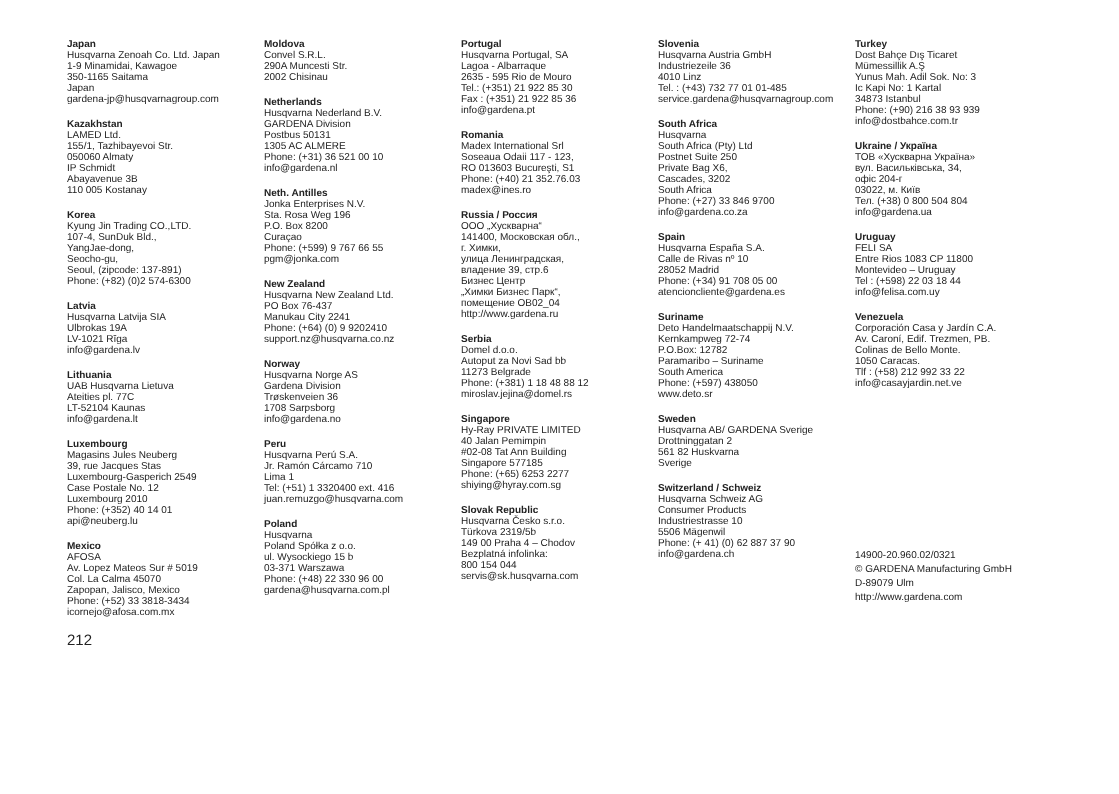Japan
Husqvarna Zenoah Co. Ltd. Japan
1-9 Minamidai, Kawagoe
350-1165 Saitama
Japan
gardena-jp@husqvarnagroup.com
Kazakhstan
LAMED Ltd.
155/1, Tazhibayevoi Str.
050060 Almaty
IP Schmidt
Abayavenue 3B
110 005 Kostanay
Korea
Kyung Jin Trading CO.,LTD.
107-4, SunDuk Bld.,
YangJae-dong,
Seocho-gu,
Seoul, (zipcode: 137-891)
Phone: (+82) (0)2 574-6300
Latvia
Husqvarna Latvija SIA
Ulbrokas 19A
LV-1021 Rīga
info@gardena.lv
Lithuania
UAB Husqvarna Lietuva
Ateities pl. 77C
LT-52104 Kaunas
info@gardena.lt
Luxembourg
Magasins Jules Neuberg
39, rue Jacques Stas
Luxembourg-Gasperich 2549
Case Postale No. 12
Luxembourg 2010
Phone: (+352) 40 14 01
api@neuberg.lu
Mexico
AFOSA
Av. Lopez Mateos Sur # 5019
Col. La Calma 45070
Zapopan, Jalisco, Mexico
Phone: (+52) 33 3818-3434
icornejo@afosa.com.mx
Moldova
Convel S.R.L.
290A Muncesti Str.
2002 Chisinau
Netherlands
Husqvarna Nederland B.V.
GARDENA Division
Postbus 50131
1305 AC ALMERE
Phone: (+31) 36 521 00 10
info@gardena.nl
Neth. Antilles
Jonka Enterprises N.V.
Sta. Rosa Weg 196
P.O. Box 8200
Curaçao
Phone: (+599) 9 767 66 55
pgm@jonka.com
New Zealand
Husqvarna New Zealand Ltd.
PO Box 76-437
Manukau City 2241
Phone: (+64) (0) 9 9202410
support.nz@husqvarna.co.nz
Norway
Husqvarna Norge AS
Gardena Division
Trøskenveien 36
1708 Sarpsborg
info@gardena.no
Peru
Husqvarna Perú S.A.
Jr. Ramón Cárcamo 710
Lima 1
Tel: (+51) 1 3320400 ext. 416
juan.remuzgo@husqvarna.com
Poland
Husqvarna
Poland Spółka z o.o.
ul. Wysockiego 15 b
03-371 Warszawa
Phone: (+48) 22 330 96 00
gardena@husqvarna.com.pl
Portugal
Husqvarna Portugal, SA
Lagoa - Albarraque
2635 - 595 Rio de Mouro
Tel.: (+351) 21 922 85 30
Fax : (+351) 21 922 85 36
info@gardena.pt
Romania
Madex International Srl
Soseaua Odaii 117 - 123,
RO 013603 Bucureşti, S1
Phone: (+40) 21 352.76.03
madex@ines.ro
Russia / Россия
ООО „Хускварна“
141400, Московская обл.,
г. Химки,
улица Ленинградская,
владение 39, стр.6
Бизнес Центр
„Химки Бизнес Парк“,
помещение ОВ02_04
http://www.gardena.ru
Serbia
Domel d.o.o.
Autoput za Novi Sad bb
11273 Belgrade
Phone: (+381) 1 18 48 88 12
miroslav.jejina@domel.rs
Singapore
Hy-Ray PRIVATE LIMITED
40 Jalan Pemimpin
#02-08 Tat Ann Building
Singapore 577185
Phone: (+65) 6253 2277
shiying@hyray.com.sg
Slovak Republic
Husqvarna Česko s.r.o.
Türkova 2319/5b
149 00 Praha 4 – Chodov
Bezplatná infolinka:
800 154 044
servis@sk.husqvarna.com
Slovenia
Husqvarna Austria GmbH
Industriezeile 36
4010 Linz
Tel. : (+43) 732 77 01 01-485
service.gardena@husqvarnagroup.com
South Africa
Husqvarna
South Africa (Pty) Ltd
Postnet Suite 250
Private Bag X6,
Cascades, 3202
South Africa
Phone: (+27) 33 846 9700
info@gardena.co.za
Spain
Husqvarna España S.A.
Calle de Rivas nº 10
28052 Madrid
Phone: (+34) 91 708 05 00
atencioncliente@gardena.es
Suriname
Deto Handelmaatschappij N.V.
Kernkampweg 72-74
P.O.Box: 12782
Paramaribo – Suriname
South America
Phone: (+597) 438050
www.deto.sr
Sweden
Husqvarna AB/ GARDENA Sverige
Drottninggatan 2
561 82 Huskvarna
Sverige
Switzerland / Schweiz
Husqvarna Schweiz AG
Consumer Products
Industriestrasse 10
5506 Mägenwil
Phone: (+ 41) (0) 62 887 37 90
info@gardena.ch
Turkey
Dost Bahçe Dış Ticaret
Mümessillik A.Ş
Yunus Mah. Adil Sok. No: 3
Ic Kapi No: 1 Kartal
34873 Istanbul
Phone: (+90) 216 38 93 939
info@dostbahce.com.tr
Ukraine / Україна
ТОВ «Хускварна Україна»
вул. Васильківська, 34,
офіс 204-г
03022, м. Київ
Тел. (+38) 0 800 504 804
info@gardena.ua
Uruguay
FELI SA
Entre Rios 1083 CP 11800
Montevideo – Uruguay
Tel : (+598) 22 03 18 44
info@felisa.com.uy
Venezuela
Corporación Casa y Jardín C.A.
Av. Caroní, Edif. Trezmen, PB.
Colinas de Bello Monte.
1050 Caracas.
Tlf : (+58) 212 992 33 22
info@casayjardin.net.ve
14900-20.960.02/0321
© GARDENA Manufacturing GmbH
D-89079 Ulm
http://www.gardena.com
212